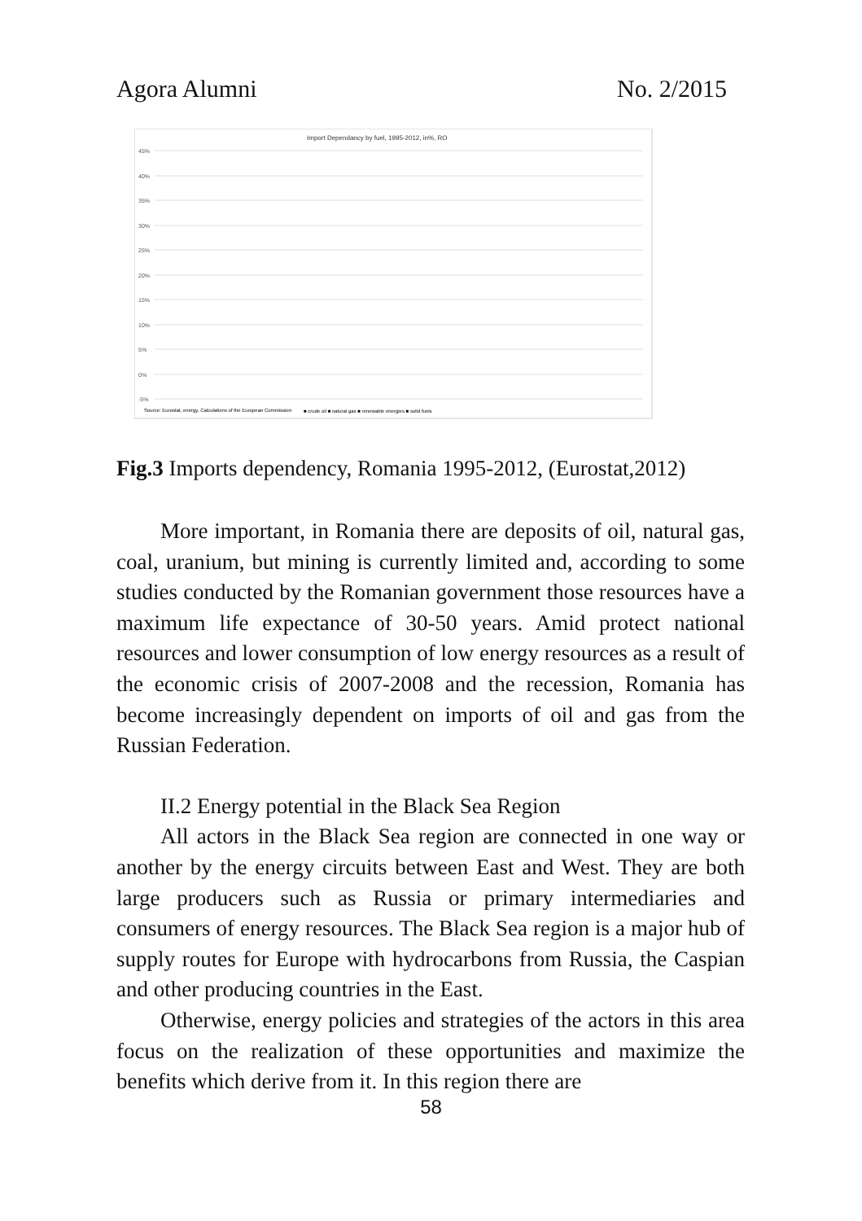Agora Alumni No. 2/2015
Import Dependancy by fuel, 1995-2012, in%, RO
45%
40%
35%
30%
25%
20%
15%
10%
5%
0%
-5%
Source: Eurostat, energy. Calculations of the European Commission
■ crude oil ■ natural gas ■ renewable energies ■ solid fuels
Fig.3 Imports dependency, Romania 1995-2012, (Eurostat,2012)
More important, in Romania there are deposits of oil, natural gas, coal, uranium, but mining is currently limited and, according to some studies conducted by the Romanian government those resources have a maximum life expectance of 30-50 years. Amid protect national resources and lower consumption of low energy resources as a result of the economic crisis of 2007-2008 and the recession, Romania has become increasingly dependent on imports of oil and gas from the Russian Federation.
II.2 Energy potential in the Black Sea Region
All actors in the Black Sea region are connected in one way or another by the energy circuits between East and West. They are both large producers such as Russia or primary intermediaries and consumers of energy resources. The Black Sea region is a major hub of supply routes for Europe with hydrocarbons from Russia, the Caspian and other producing countries in the East.
Otherwise, energy policies and strategies of the actors in this area focus on the realization of these opportunities and maximize the benefits which derive from it. In this region there are
58